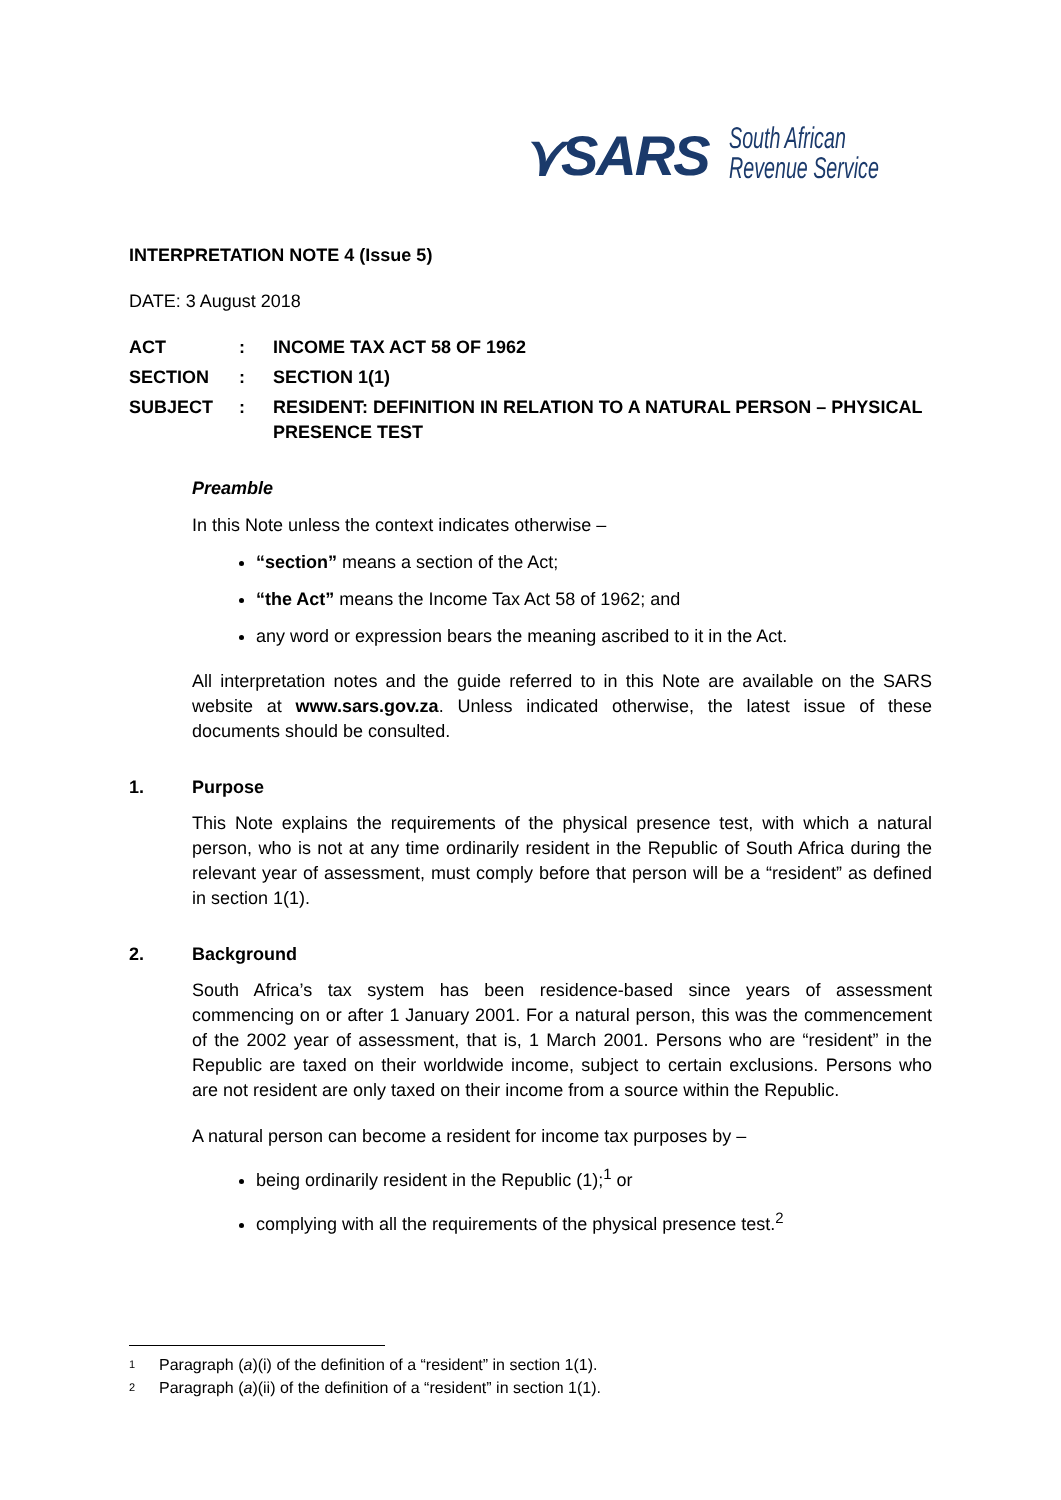⋎SARS South African
Revenue Service
INTERPRETATION NOTE 4 (Issue 5)
DATE: 3 August 2018
| ACT | : | INCOME TAX ACT 58 OF 1962 |
| SECTION | : | SECTION 1(1) |
| SUBJECT | : | RESIDENT: DEFINITION IN RELATION TO A NATURAL PERSON – PHYSICAL PRESENCE TEST |
Preamble
In this Note unless the context indicates otherwise –
“section” means a section of the Act;
“the Act” means the Income Tax Act 58 of 1962; and
any word or expression bears the meaning ascribed to it in the Act.
All interpretation notes and the guide referred to in this Note are available on the SARS website at www.sars.gov.za. Unless indicated otherwise, the latest issue of these documents should be consulted.
1. Purpose
This Note explains the requirements of the physical presence test, with which a natural person, who is not at any time ordinarily resident in the Republic of South Africa during the relevant year of assessment, must comply before that person will be a “resident” as defined in section 1(1).
2. Background
South Africa’s tax system has been residence-based since years of assessment commencing on or after 1 January 2001. For a natural person, this was the commencement of the 2002 year of assessment, that is, 1 March 2001. Persons who are “resident” in the Republic are taxed on their worldwide income, subject to certain exclusions. Persons who are not resident are only taxed on their income from a source within the Republic.
A natural person can become a resident for income tax purposes by –
being ordinarily resident in the Republic (1);<sup>1</sup> or
complying with all the requirements of the physical presence test.<sup>2</sup>
<sup>1</sup> Paragraph (a)(i) of the definition of a “resident” in section 1(1).
<sup>2</sup> Paragraph (a)(ii) of the definition of a “resident” in section 1(1).